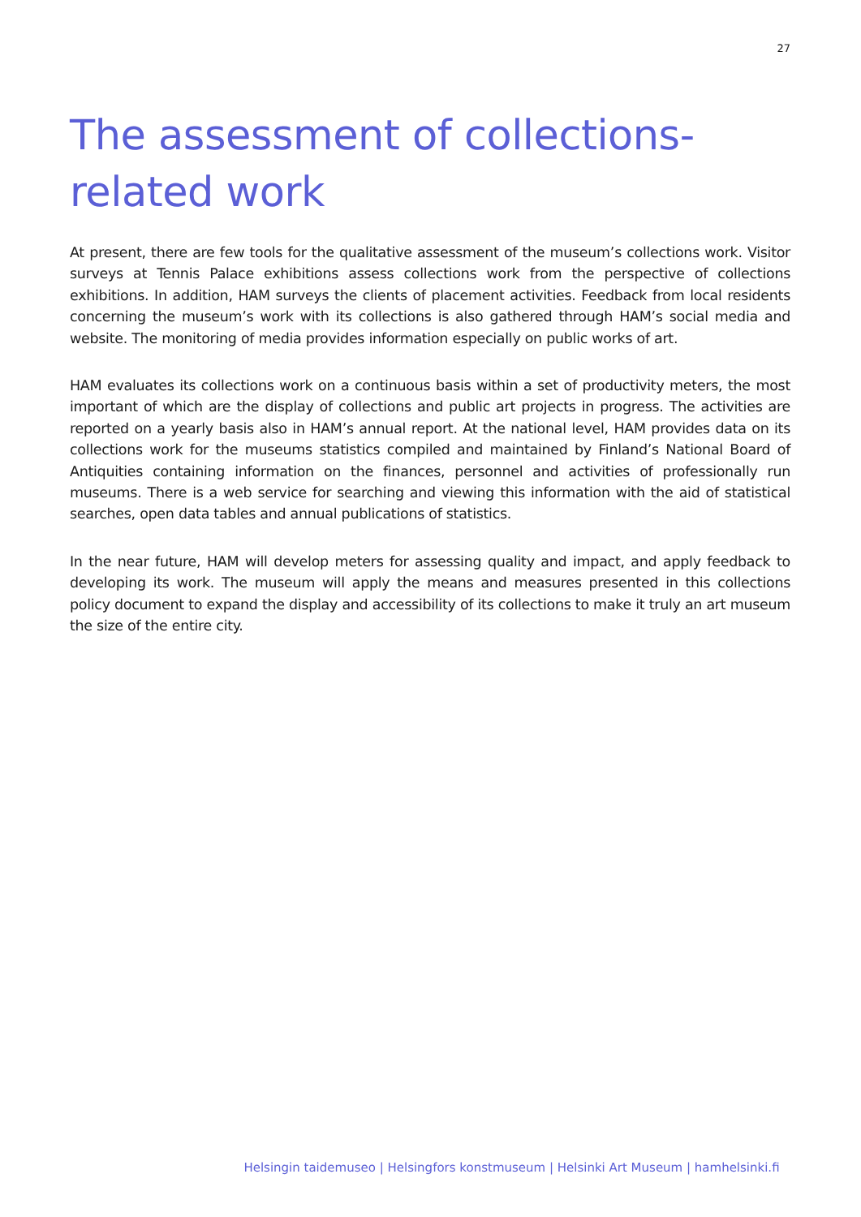27
The assessment of collections-related work
At present, there are few tools for the qualitative assessment of the museum’s collections work. Visitor surveys at Tennis Palace exhibitions assess collections work from the perspective of collections exhibitions. In addition, HAM surveys the clients of placement activities. Feedback from local residents concerning the museum’s work with its collections is also gathered through HAM’s social media and website. The monitoring of media provides information especially on public works of art.
HAM evaluates its collections work on a continuous basis within a set of productivity meters, the most important of which are the display of collections and public art projects in progress. The activities are reported on a yearly basis also in HAM’s annual report. At the national level, HAM provides data on its collections work for the museums statistics compiled and maintained by Finland’s National Board of Antiquities containing information on the finances, personnel and activities of professionally run museums. There is a web service for searching and viewing this information with the aid of statistical searches, open data tables and annual publications of statistics.
In the near future, HAM will develop meters for assessing quality and impact, and apply feedback to developing its work. The museum will apply the means and measures presented in this collections policy document to expand the display and accessibility of its collections to make it truly an art museum the size of the entire city.
Helsingin taidemuseo | Helsingfors konstmuseum | Helsinki Art Museum | hamhelsinki.fi